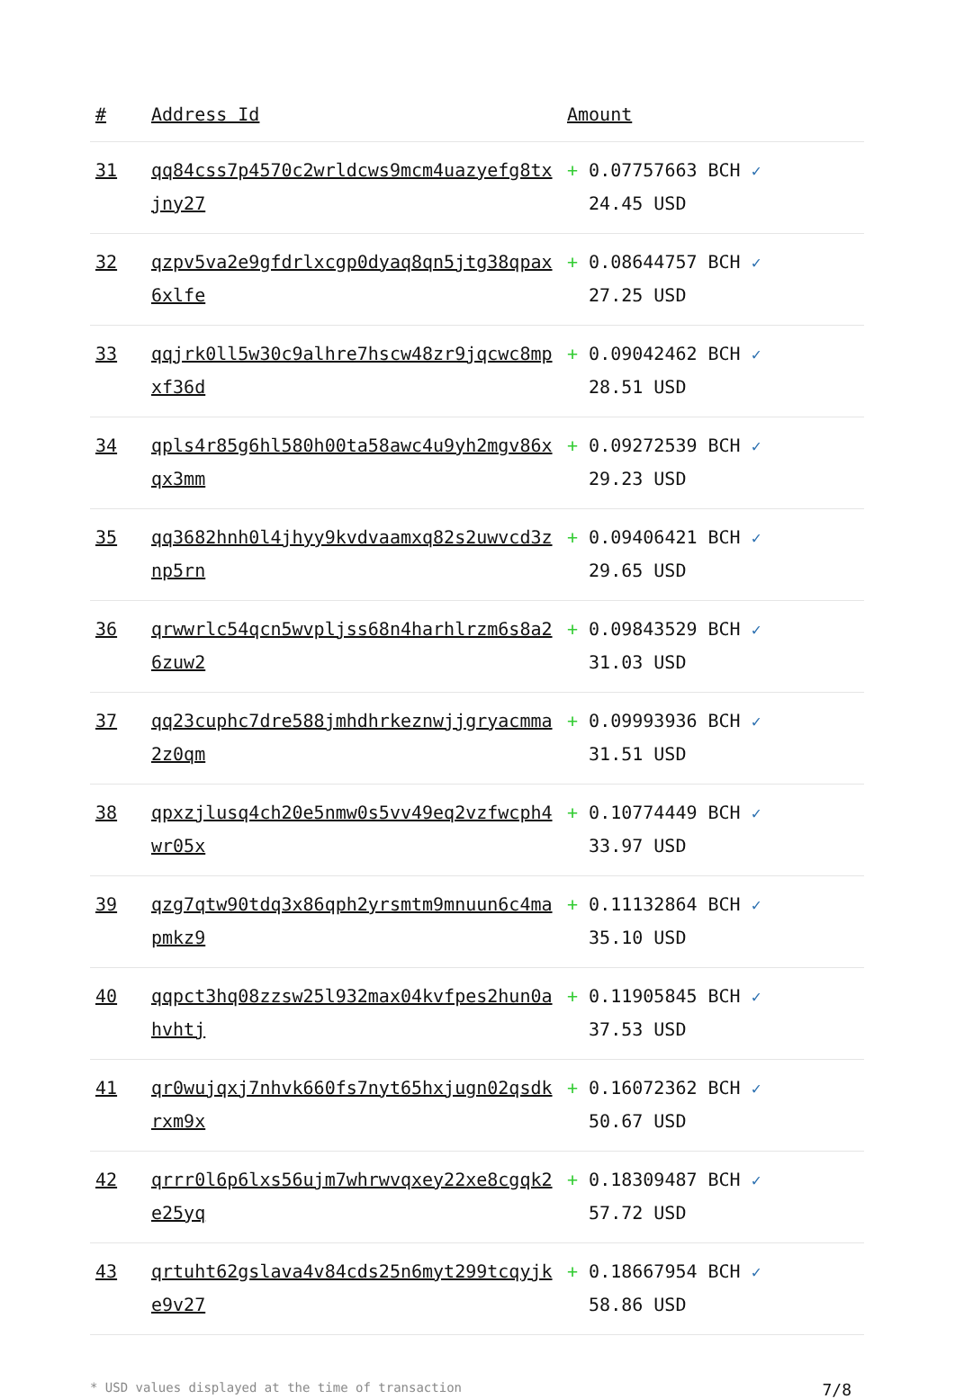| # | Address Id | Amount |
| --- | --- | --- |
| 31 | qq84css7p4570c2wrldcws9mcm4uazyefg8txjny27 | + 0.07757663 BCH ✓ 24.45 USD |
| 32 | qzpv5va2e9gfdrlxcgp0dyaq8qn5jtg38qpax6xlfe | + 0.08644757 BCH ✓ 27.25 USD |
| 33 | qqjrk0ll5w30c9alhre7hscw48zr9jqcwc8mpxf36d | + 0.09042462 BCH ✓ 28.51 USD |
| 34 | qpls4r85g6hl580h00ta58awc4u9yh2mgv86xqx3mm | + 0.09272539 BCH ✓ 29.23 USD |
| 35 | qq3682hnh0l4jhyy9kvdvaamxq82s2uwvcd3znp5rn | + 0.09406421 BCH ✓ 29.65 USD |
| 36 | qrwwrlc54qcn5wvpljss68n4harhlrzm6s8a26zuw2 | + 0.09843529 BCH ✓ 31.03 USD |
| 37 | qq23cuphc7dre588jmhdhrkeznwjjgryacmma2z0qm | + 0.09993936 BCH ✓ 31.51 USD |
| 38 | qpxzjlusq4ch20e5nmw0s5vv49eq2vzfwcph4wr05x | + 0.10774449 BCH ✓ 33.97 USD |
| 39 | qzg7qtw90tdq3x86qph2yrsmtm9mnuun6c4mapmkz9 | + 0.11132864 BCH ✓ 35.10 USD |
| 40 | qqpct3hq08zzsw25l932max04kvfpes2hun0ahvhtj | + 0.11905845 BCH ✓ 37.53 USD |
| 41 | qr0wujqxj7nhvk660fs7nyt65hxjugn02qsdkrxm9x | + 0.16072362 BCH ✓ 50.67 USD |
| 42 | qrrr0l6p6lxs56ujm7whrwvqxey22xe8cgqk2e25yq | + 0.18309487 BCH ✓ 57.72 USD |
| 43 | qrtuht62gslava4v84cds25n6myt299tcqyjke9v27 | + 0.18667954 BCH ✓ 58.86 USD |
* USD values displayed at the time of transaction 7/8